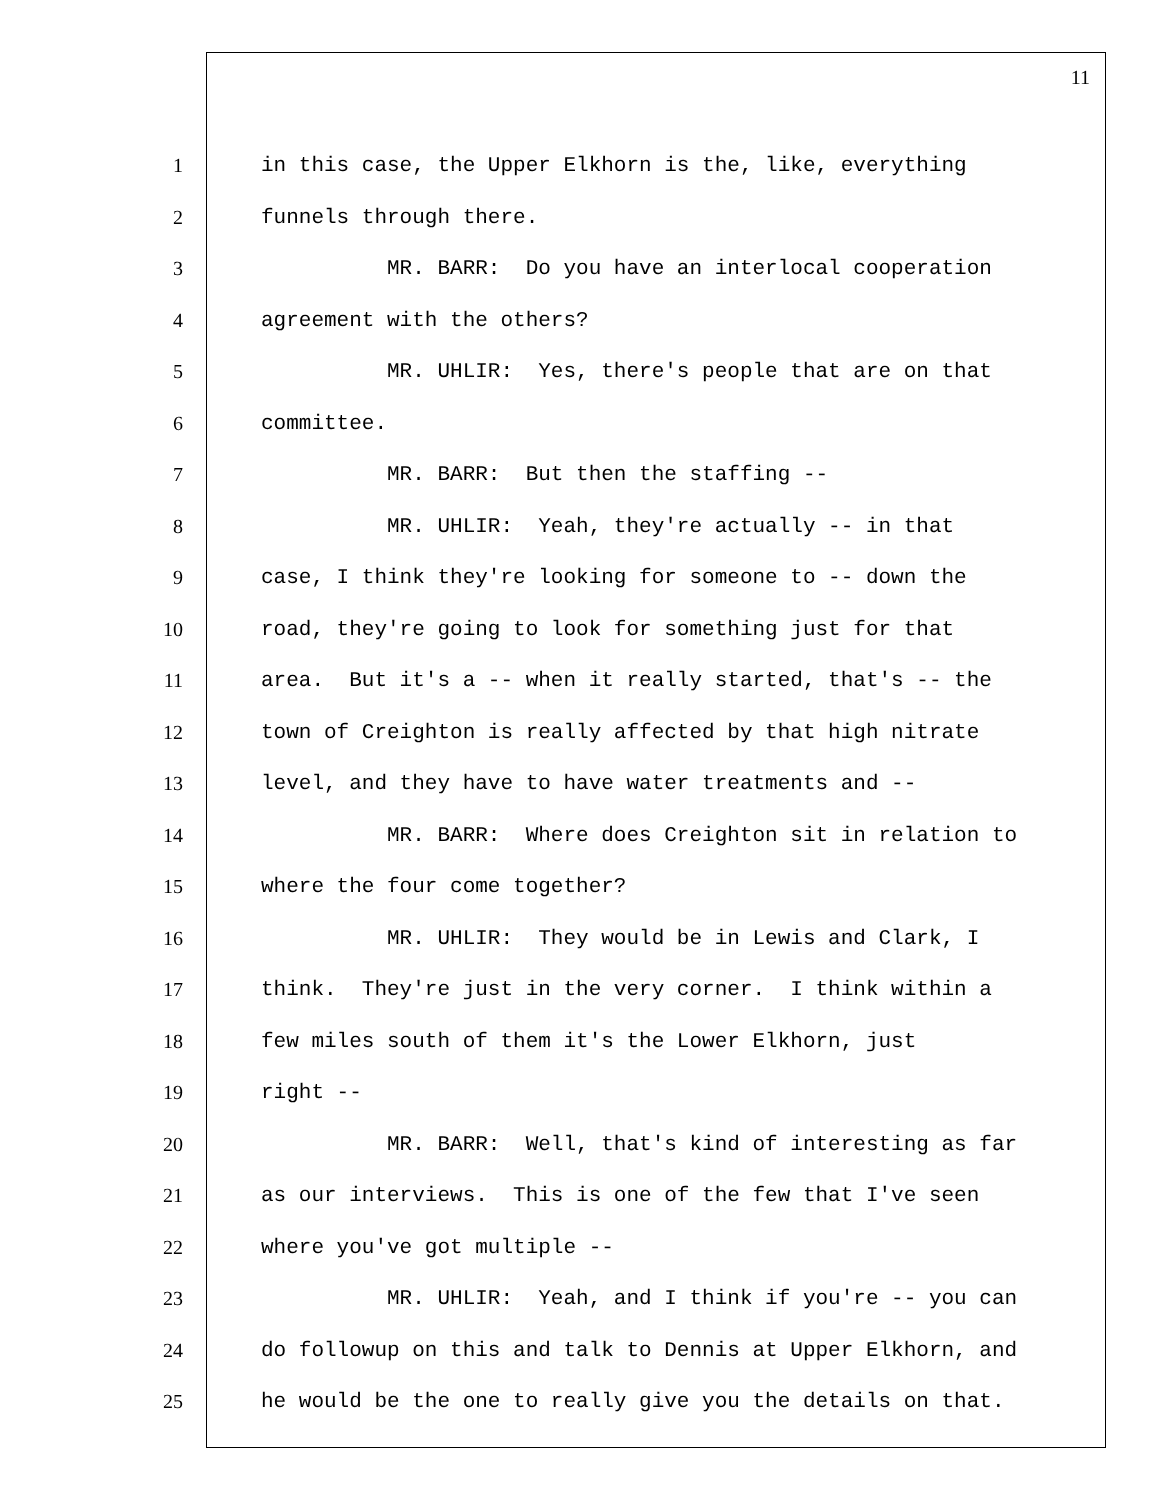11
1 in this case, the Upper Elkhorn is the, like, everything
2 funnels through there.
3 MR. BARR: Do you have an interlocal cooperation
4 agreement with the others?
5 MR. UHLIR: Yes, there's people that are on that
6 committee.
7 MR. BARR: But then the staffing --
8 MR. UHLIR: Yeah, they're actually -- in that
9 case, I think they're looking for someone to -- down the
10 road, they're going to look for something just for that
11 area. But it's a -- when it really started, that's -- the
12 town of Creighton is really affected by that high nitrate
13 level, and they have to have water treatments and --
14 MR. BARR: Where does Creighton sit in relation to
15 where the four come together?
16 MR. UHLIR: They would be in Lewis and Clark, I
17 think. They're just in the very corner. I think within a
18 few miles south of them it's the Lower Elkhorn, just
19 right --
20 MR. BARR: Well, that's kind of interesting as far
21 as our interviews. This is one of the few that I've seen
22 where you've got multiple --
23 MR. UHLIR: Yeah, and I think if you're -- you can
24 do followup on this and talk to Dennis at Upper Elkhorn, and
25 he would be the one to really give you the details on that.